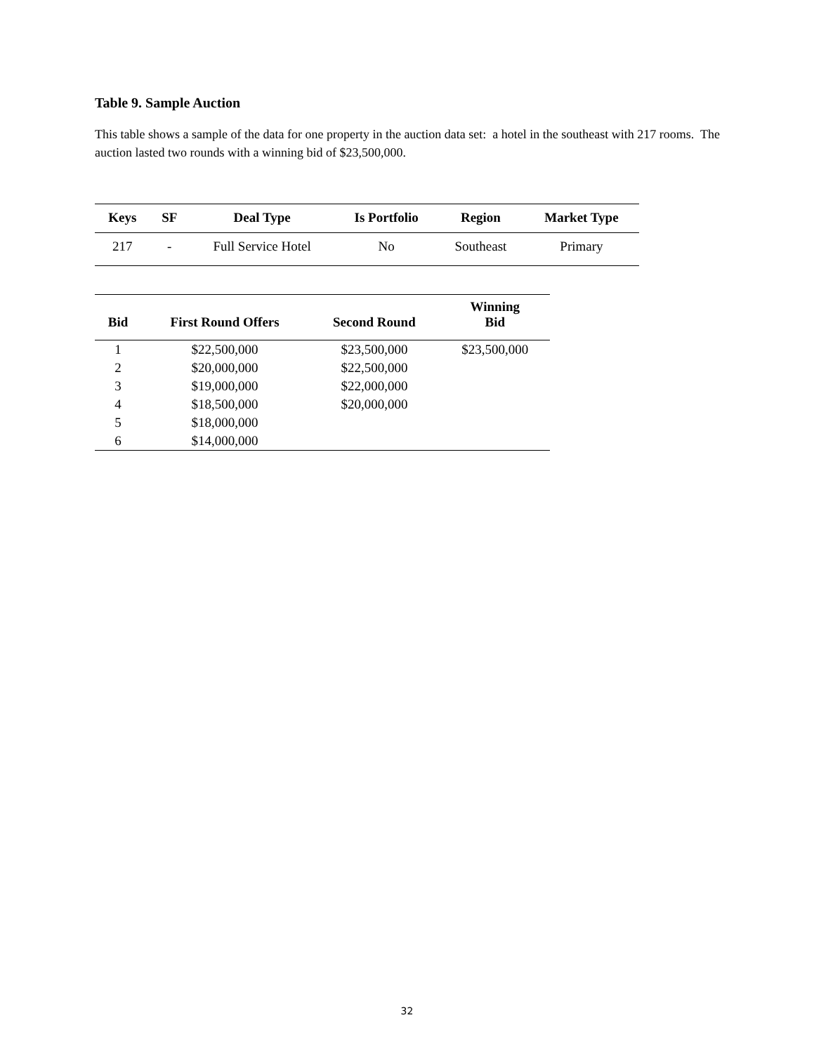Table 9. Sample Auction
This table shows a sample of the data for one property in the auction data set: a hotel in the southeast with 217 rooms. The auction lasted two rounds with a winning bid of $23,500,000.
| Keys | SF | Deal Type | Is Portfolio | Region | Market Type |
| --- | --- | --- | --- | --- | --- |
| 217 | - | Full Service Hotel | No | Southeast | Primary |
| Bid | First Round Offers | Second Round | Winning Bid |
| --- | --- | --- | --- |
| 1 | $22,500,000 | $23,500,000 | $23,500,000 |
| 2 | $20,000,000 | $22,500,000 | |
| 3 | $19,000,000 | $22,000,000 | |
| 4 | $18,500,000 | $20,000,000 | |
| 5 | $18,000,000 | | |
| 6 | $14,000,000 | | |
32